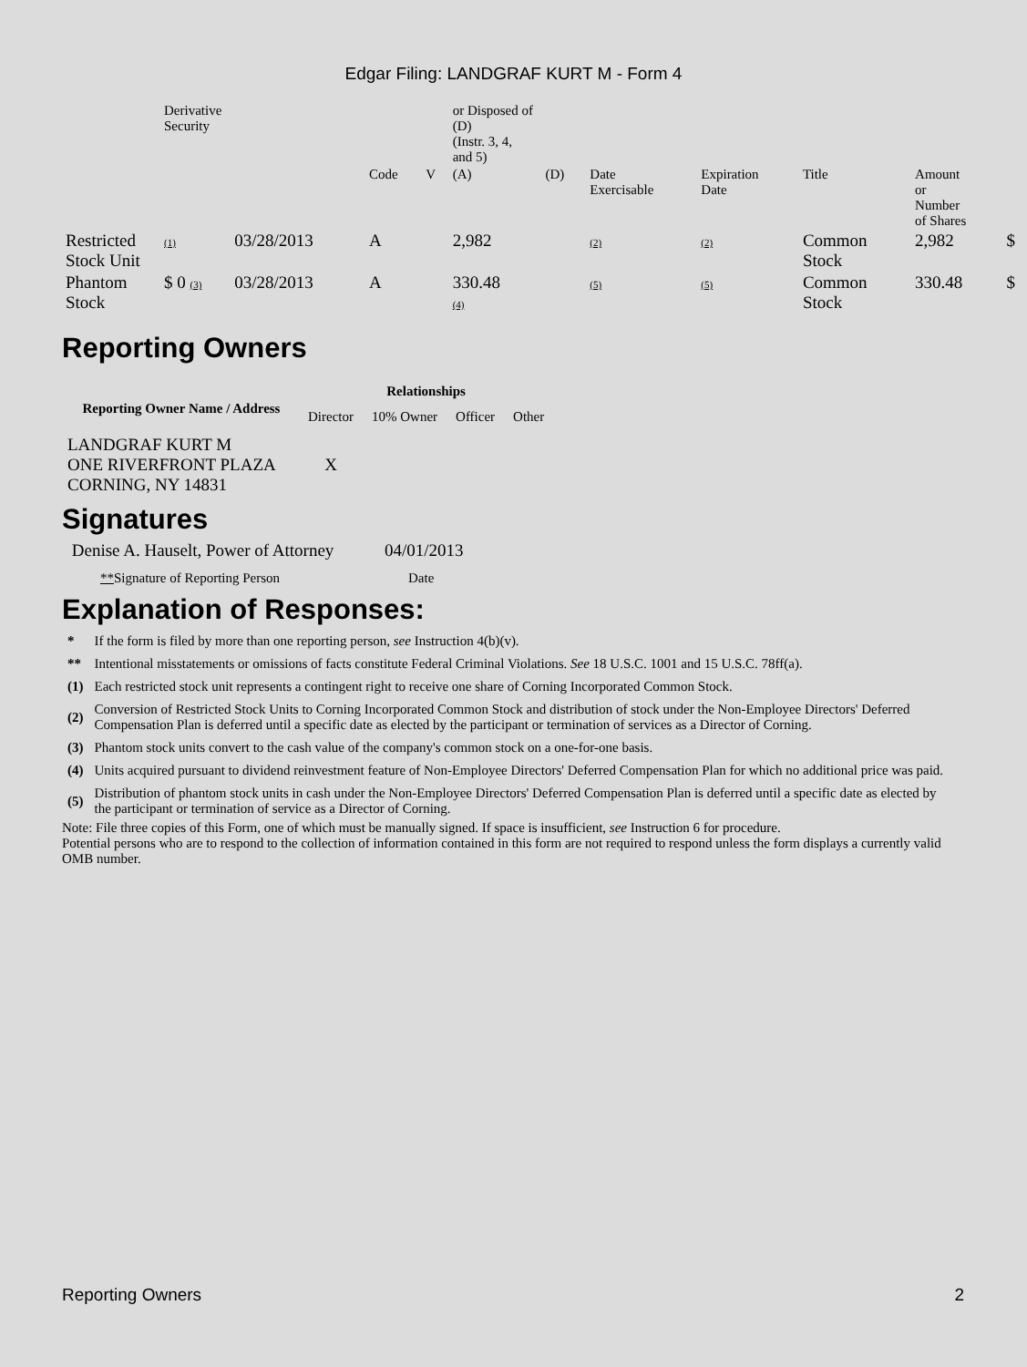Edgar Filing: LANDGRAF KURT M - Form 4
| | Derivative Security | | | | or Disposed of (D) (Instr. 3, 4, and 5) | | | | | | |
| | | | Code | V | (A) | (D) | Date Exercisable | Expiration Date | Title | Amount or Number of Shares | |
| Restricted Stock Unit | (1) | 03/28/2013 | A | | 2,982 | | (2) | (2) | Common Stock | 2,982 | $ |
| Phantom Stock | $ 0 (3) | 03/28/2013 | A | | 330.48 (4) | | (5) | (5) | Common Stock | 330.48 | $ |
Reporting Owners
| Reporting Owner Name / Address | Relationships | | | |
| --- | --- | --- | --- | --- |
| | Director | 10% Owner | Officer | Other |
| LANDGRAF KURT M ONE RIVERFRONT PLAZA CORNING, NY 14831 | X | | | |
Signatures
| Denise A. Hauselt, Power of Attorney | 04/01/2013 |
| ** Signature of Reporting Person | Date |
Explanation of Responses:
| * | If the form is filed by more than one reporting person, see Instruction 4(b)(v). |
| ** | Intentional misstatements or omissions of facts constitute Federal Criminal Violations. See 18 U.S.C. 1001 and 15 U.S.C. 78ff(a). |
| (1) | Each restricted stock unit represents a contingent right to receive one share of Corning Incorporated Common Stock. |
| (2) | Conversion of Restricted Stock Units to Corning Incorporated Common Stock and distribution of stock under the Non-Employee Directors' Deferred Compensation Plan is deferred until a specific date as elected by the participant or termination of services as a Director of Corning. |
| (3) | Phantom stock units convert to the cash value of the company's common stock on a one-for-one basis. |
| (4) | Units acquired pursuant to dividend reinvestment feature of Non-Employee Directors' Deferred Compensation Plan for which no additional price was paid. |
| (5) | Distribution of phantom stock units in cash under the Non-Employee Directors' Deferred Compensation Plan is deferred until a specific date as elected by the participant or termination of service as a Director of Corning. |
Note: File three copies of this Form, one of which must be manually signed. If space is insufficient, see Instruction 6 for procedure.
Potential persons who are to respond to the collection of information contained in this form are not required to respond unless the form displays a currently valid OMB number.
Reporting Owners 2